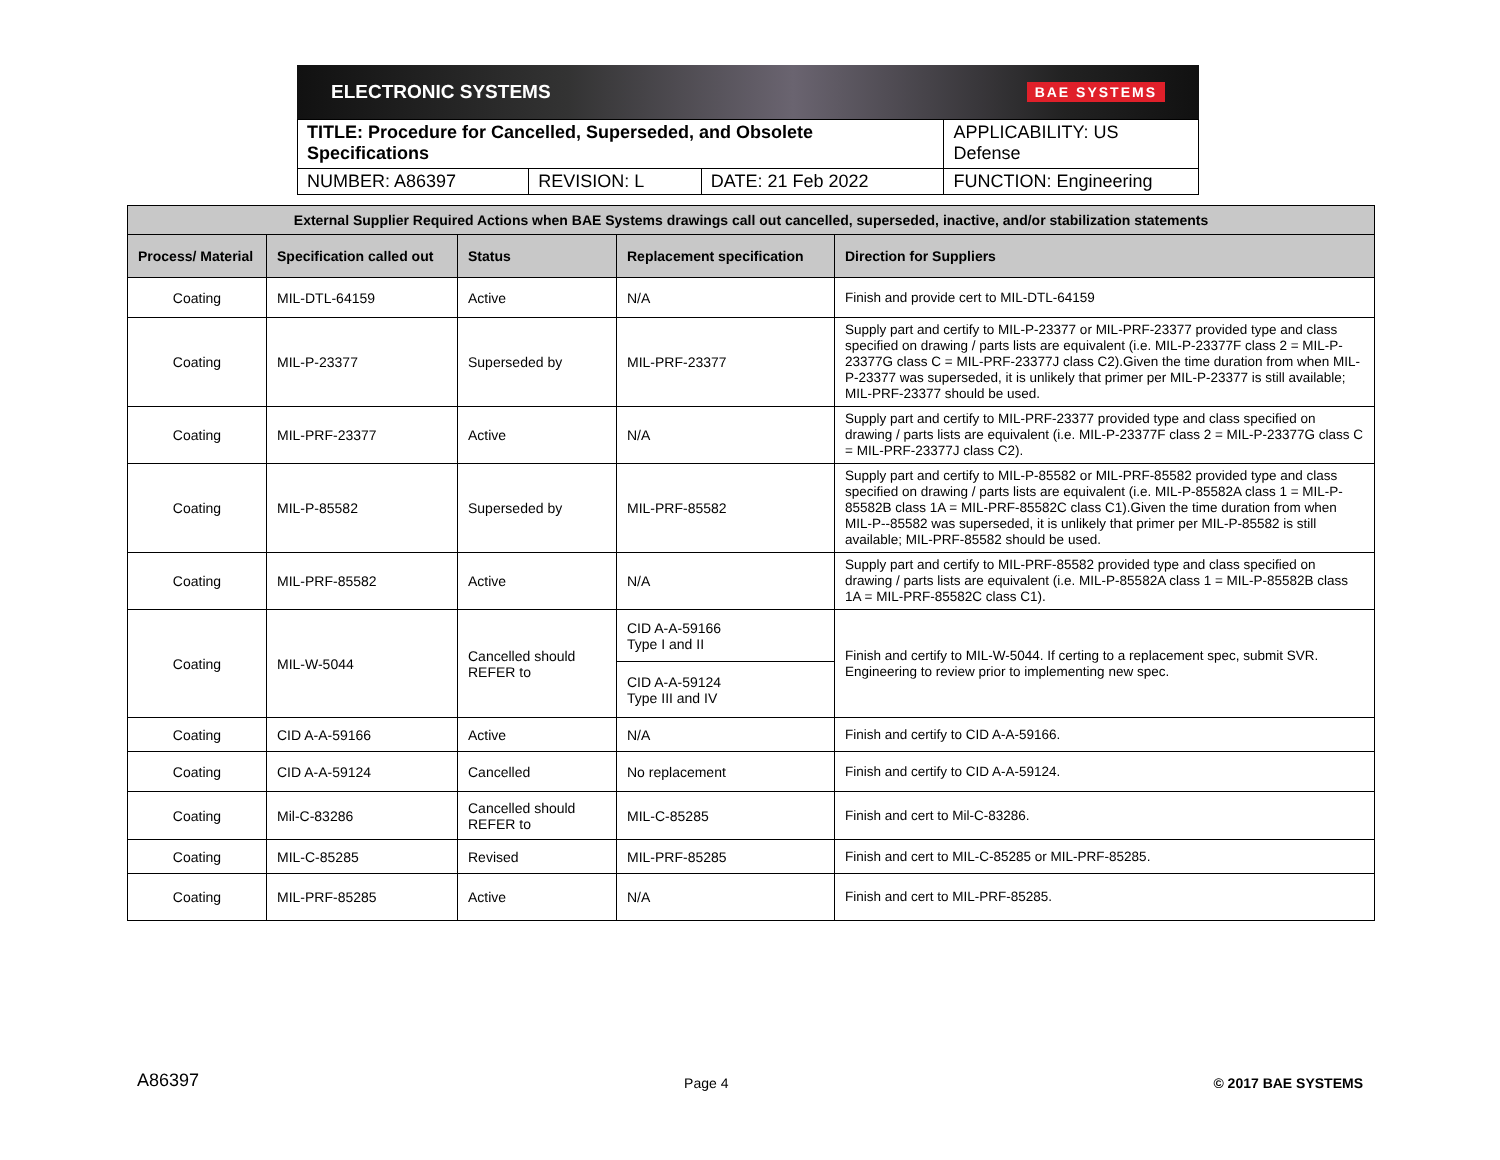ELECTRONIC SYSTEMS BAE SYSTEMS
| TITLE: Procedure for Cancelled, Superseded, and Obsolete Specifications | | | APPLICABILITY: US Defense |
| NUMBER: A86397 | REVISION: L | DATE: 21 Feb 2022 | FUNCTION: Engineering |
| External Supplier Required Actions when BAE Systems drawings call out cancelled, superseded, inactive, and/or stabilization statements | | | | |
| --- | --- | --- | --- | --- |
| Process/ Material | Specification called out | Status | Replacement specification | Direction for Suppliers |
| Coating | MIL-DTL-64159 | Active | N/A | Finish and provide cert to MIL-DTL-64159 |
| Coating | MIL-P-23377 | Superseded by | MIL-PRF-23377 | Supply part and certify to MIL-P-23377 or MIL-PRF-23377 provided type and class specified on drawing / parts lists are equivalent (i.e. MIL-P-23377F class 2 = MIL-P-23377G class C = MIL-PRF-23377J class C2).Given the time duration from when MIL-P-23377 was superseded, it is unlikely that primer per MIL-P-23377 is still available; MIL-PRF-23377 should be used. |
| Coating | MIL-PRF-23377 | Active | N/A | Supply part and certify to MIL-PRF-23377 provided type and class specified on drawing / parts lists are equivalent (i.e. MIL-P-23377F class 2 = MIL-P-23377G class C = MIL-PRF-23377J class C2). |
| Coating | MIL-P-85582 | Superseded by | MIL-PRF-85582 | Supply part and certify to MIL-P-85582 or MIL-PRF-85582 provided type and class specified on drawing / parts lists are equivalent (i.e. MIL-P-85582A class 1 = MIL-P-85582B class 1A = MIL-PRF-85582C class C1).Given the time duration from when MIL-P--85582 was superseded, it is unlikely that primer per MIL-P-85582 is still available; MIL-PRF-85582 should be used. |
| Coating | MIL-PRF-85582 | Active | N/A | Supply part and certify to MIL-PRF-85582 provided type and class specified on drawing / parts lists are equivalent (i.e. MIL-P-85582A class 1 = MIL-P-85582B class 1A = MIL-PRF-85582C class C1). |
| Coating | MIL-W-5044 | Cancelled should REFER to | CID A-A-59166 Type I and II | Finish and certify to MIL-W-5044. If certing to a replacement spec, submit SVR. Engineering to review prior to implementing new spec. |
| | | | CID A-A-59124 Type III and IV | |
| Coating | CID A-A-59166 | Active | N/A | Finish and certify to CID A-A-59166. |
| Coating | CID A-A-59124 | Cancelled | No replacement | Finish and certify to CID A-A-59124. |
| Coating | Mil-C-83286 | Cancelled should REFER to | MIL-C-85285 | Finish and cert to Mil-C-83286. |
| Coating | MIL-C-85285 | Revised | MIL-PRF-85285 | Finish and cert to MIL-C-85285 or MIL-PRF-85285. |
| Coating | MIL-PRF-85285 | Active | N/A | Finish and cert to MIL-PRF-85285. |
A86397 Page 4 © 2017 BAE SYSTEMS